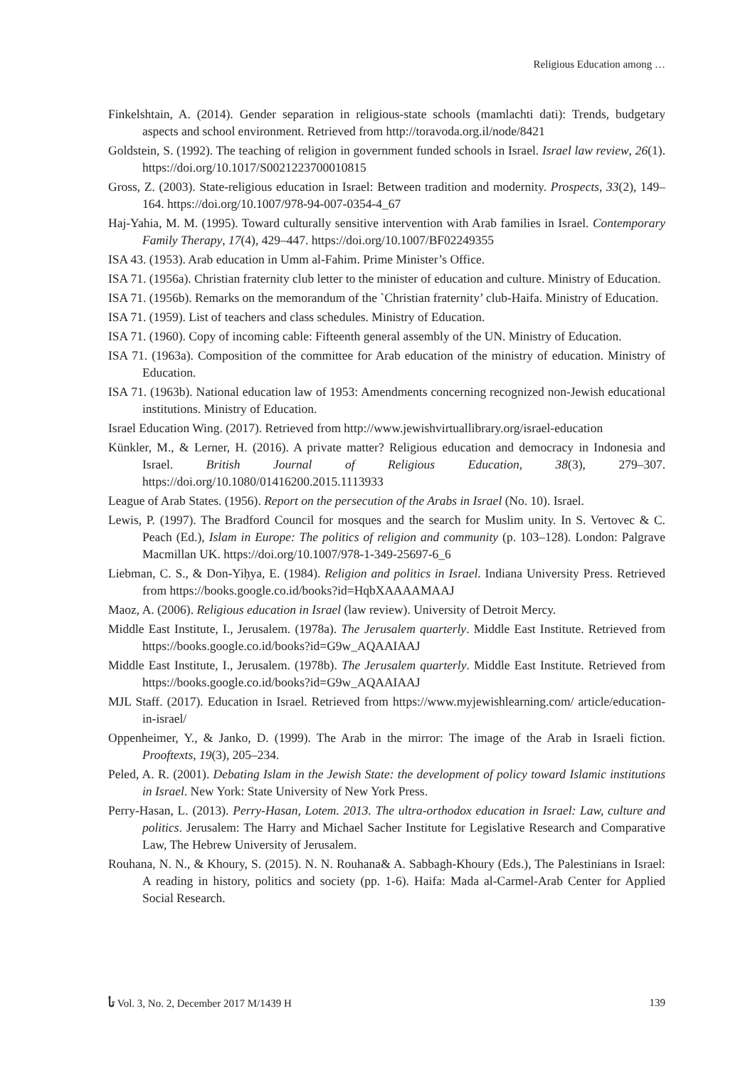Religious Education among …
Finkelshtain, A. (2014). Gender separation in religious-state schools (mamlachti dati): Trends, budgetary aspects and school environment. Retrieved from http://toravoda.org.il/node/8421
Goldstein, S. (1992). The teaching of religion in government funded schools in Israel. Israel law review, 26(1). https://doi.org/10.1017/S0021223700010815
Gross, Z. (2003). State-religious education in Israel: Between tradition and modernity. Prospects, 33(2), 149–164. https://doi.org/10.1007/978-94-007-0354-4_67
Haj-Yahia, M. M. (1995). Toward culturally sensitive intervention with Arab families in Israel. Contemporary Family Therapy, 17(4), 429–447. https://doi.org/10.1007/BF02249355
ISA 43. (1953). Arab education in Umm al-Fahim. Prime Minister’s Office.
ISA 71. (1956a). Christian fraternity club letter to the minister of education and culture. Ministry of Education.
ISA 71. (1956b). Remarks on the memorandum of the `Christian fraternity’ club-Haifa. Ministry of Education.
ISA 71. (1959). List of teachers and class schedules. Ministry of Education.
ISA 71. (1960). Copy of incoming cable: Fifteenth general assembly of the UN. Ministry of Education.
ISA 71. (1963a). Composition of the committee for Arab education of the ministry of education. Ministry of Education.
ISA 71. (1963b). National education law of 1953: Amendments concerning recognized non-Jewish educational institutions. Ministry of Education.
Israel Education Wing. (2017). Retrieved from http://www.jewishvirtuallibrary.org/israel-education
Künkler, M., & Lerner, H. (2016). A private matter? Religious education and democracy in Indonesia and Israel. British Journal of Religious Education, 38(3), 279–307. https://doi.org/10.1080/01416200.2015.1113933
League of Arab States. (1956). Report on the persecution of the Arabs in Israel (No. 10). Israel.
Lewis, P. (1997). The Bradford Council for mosques and the search for Muslim unity. In S. Vertovec & C. Peach (Ed.), Islam in Europe: The politics of religion and community (p. 103–128). London: Palgrave Macmillan UK. https://doi.org/10.1007/978-1-349-25697-6_6
Liebman, C. S., & Don-Yiḥya, E. (1984). Religion and politics in Israel. Indiana University Press. Retrieved from https://books.google.co.id/books?id=HqbXAAAAMAAJ
Maoz, A. (2006). Religious education in Israel (law review). University of Detroit Mercy.
Middle East Institute, I., Jerusalem. (1978a). The Jerusalem quarterly. Middle East Institute. Retrieved from https://books.google.co.id/books?id=G9w_AQAAIAAJ
Middle East Institute, I., Jerusalem. (1978b). The Jerusalem quarterly. Middle East Institute. Retrieved from https://books.google.co.id/books?id=G9w_AQAAIAAJ
MJL Staff. (2017). Education in Israel. Retrieved from https://www.myjewishlearning.com/ article/education-in-israel/
Oppenheimer, Y., & Janko, D. (1999). The Arab in the mirror: The image of the Arab in Israeli fiction. Prooftexts, 19(3), 205–234.
Peled, A. R. (2001). Debating Islam in the Jewish State: the development of policy toward Islamic institutions in Israel. New York: State University of New York Press.
Perry-Hasan, L. (2013). Perry-Hasan, Lotem. 2013. The ultra-orthodox education in Israel: Law, culture and politics. Jerusalem: The Harry and Michael Sacher Institute for Legislative Research and Comparative Law, The Hebrew University of Jerusalem.
Rouhana, N. N., & Khoury, S. (2015). N. N. Rouhana& A. Sabbagh-Khoury (Eds.), The Palestinians in Israel: A reading in history, politics and society (pp. 1-6). Haifa: Mada al-Carmel-Arab Center for Applied Social Research.
ﺗﺄ Vol. 3, No. 2, December 2017 M/1439 H 139